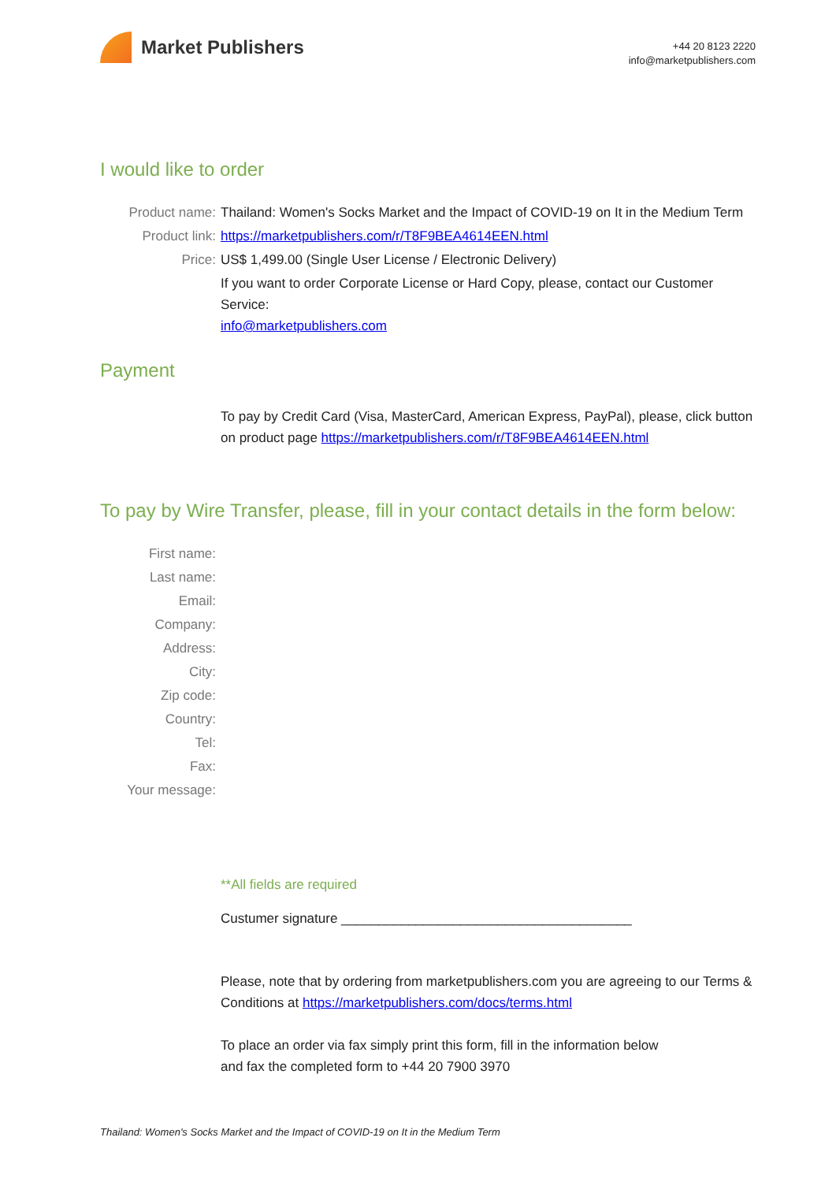Market Publishers
+44 20 8123 2220
info@marketpublishers.com
I would like to order
Product name: Thailand: Women's Socks Market and the Impact of COVID-19 on It in the Medium Term
Product link: https://marketpublishers.com/r/T8F9BEA4614EEN.html
Price: US$ 1,499.00 (Single User License / Electronic Delivery)
If you want to order Corporate License or Hard Copy, please, contact our Customer Service:
info@marketpublishers.com
Payment
To pay by Credit Card (Visa, MasterCard, American Express, PayPal), please, click button on product page https://marketpublishers.com/r/T8F9BEA4614EEN.html
To pay by Wire Transfer, please, fill in your contact details in the form below:
First name:
Last name:
Email:
Company:
Address:
City:
Zip code:
Country:
Tel:
Fax:
Your message:
**All fields are required
Custumer signature _______________________________________
Please, note that by ordering from marketpublishers.com you are agreeing to our Terms & Conditions at https://marketpublishers.com/docs/terms.html
To place an order via fax simply print this form, fill in the information below
and fax the completed form to +44 20 7900 3970
Thailand: Women's Socks Market and the Impact of COVID-19 on It in the Medium Term